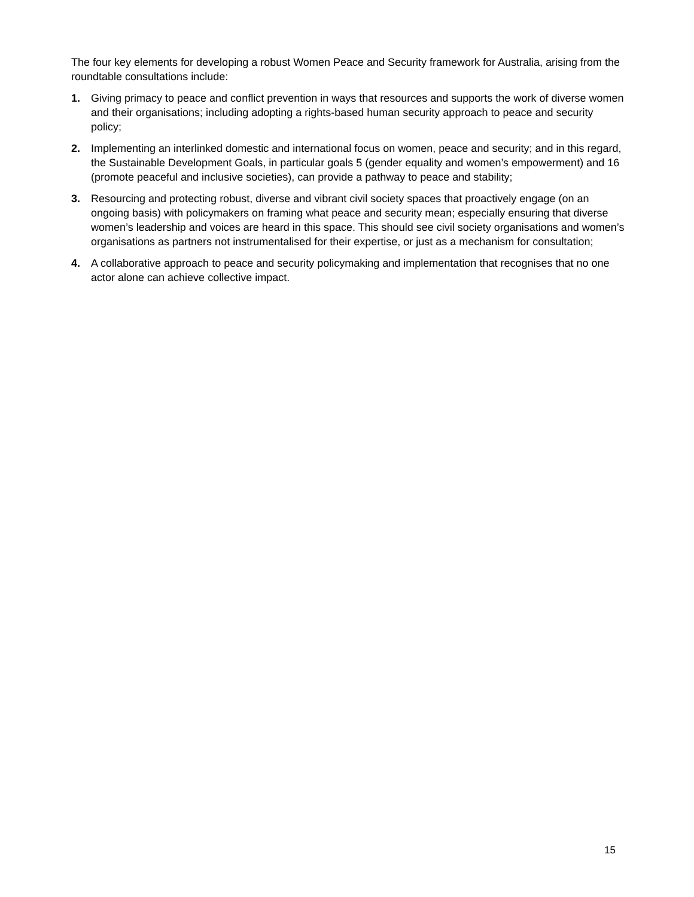The four key elements for developing a robust Women Peace and Security framework for Australia, arising from the roundtable consultations include:
1. Giving primacy to peace and conflict prevention in ways that resources and supports the work of diverse women and their organisations; including adopting a rights-based human security approach to peace and security policy;
2. Implementing an interlinked domestic and international focus on women, peace and security; and in this regard, the Sustainable Development Goals, in particular goals 5 (gender equality and women’s empowerment) and 16 (promote peaceful and inclusive societies), can provide a pathway to peace and stability;
3. Resourcing and protecting robust, diverse and vibrant civil society spaces that proactively engage (on an ongoing basis) with policymakers on framing what peace and security mean; especially ensuring that diverse women’s leadership and voices are heard in this space. This should see civil society organisations and women’s organisations as partners not instrumentalised for their expertise, or just as a mechanism for consultation;
4. A collaborative approach to peace and security policymaking and implementation that recognises that no one actor alone can achieve collective impact.
15